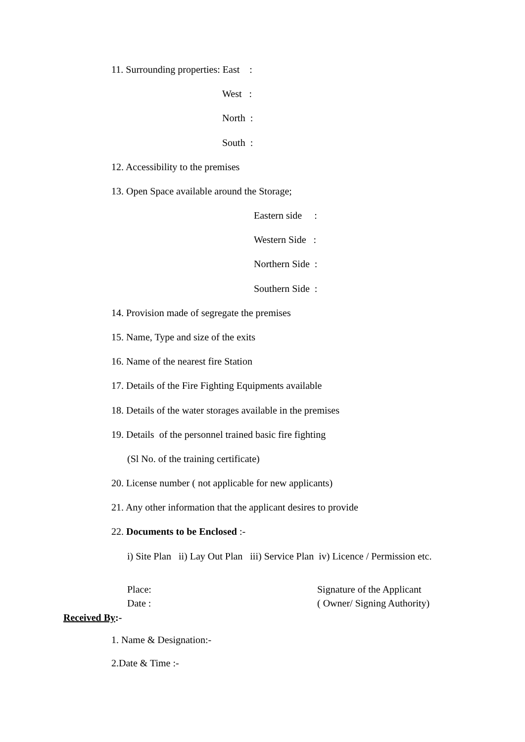11. Surrounding properties: East :
West :
North :
South :
12. Accessibility to the premises
13. Open Space available around the Storage;
Eastern side :
Western Side :
Northern Side :
Southern Side :
14. Provision made of segregate the premises
15. Name, Type and size of the exits
16. Name of the nearest fire Station
17. Details of the Fire Fighting Equipments available
18. Details of the water storages available in the premises
19. Details of the personnel trained basic fire fighting
(Sl No. of the training certificate)
20. License number ( not applicable for new applicants)
21. Any other information that the applicant desires to provide
22. Documents to be Enclosed :-
i) Site Plan ii) Lay Out Plan iii) Service Plan iv) Licence / Permission etc.
Place:
Signature of the Applicant
Date :
( Owner/ Signing Authority)
Received By:-
1. Name & Designation:-
2.Date & Time :-